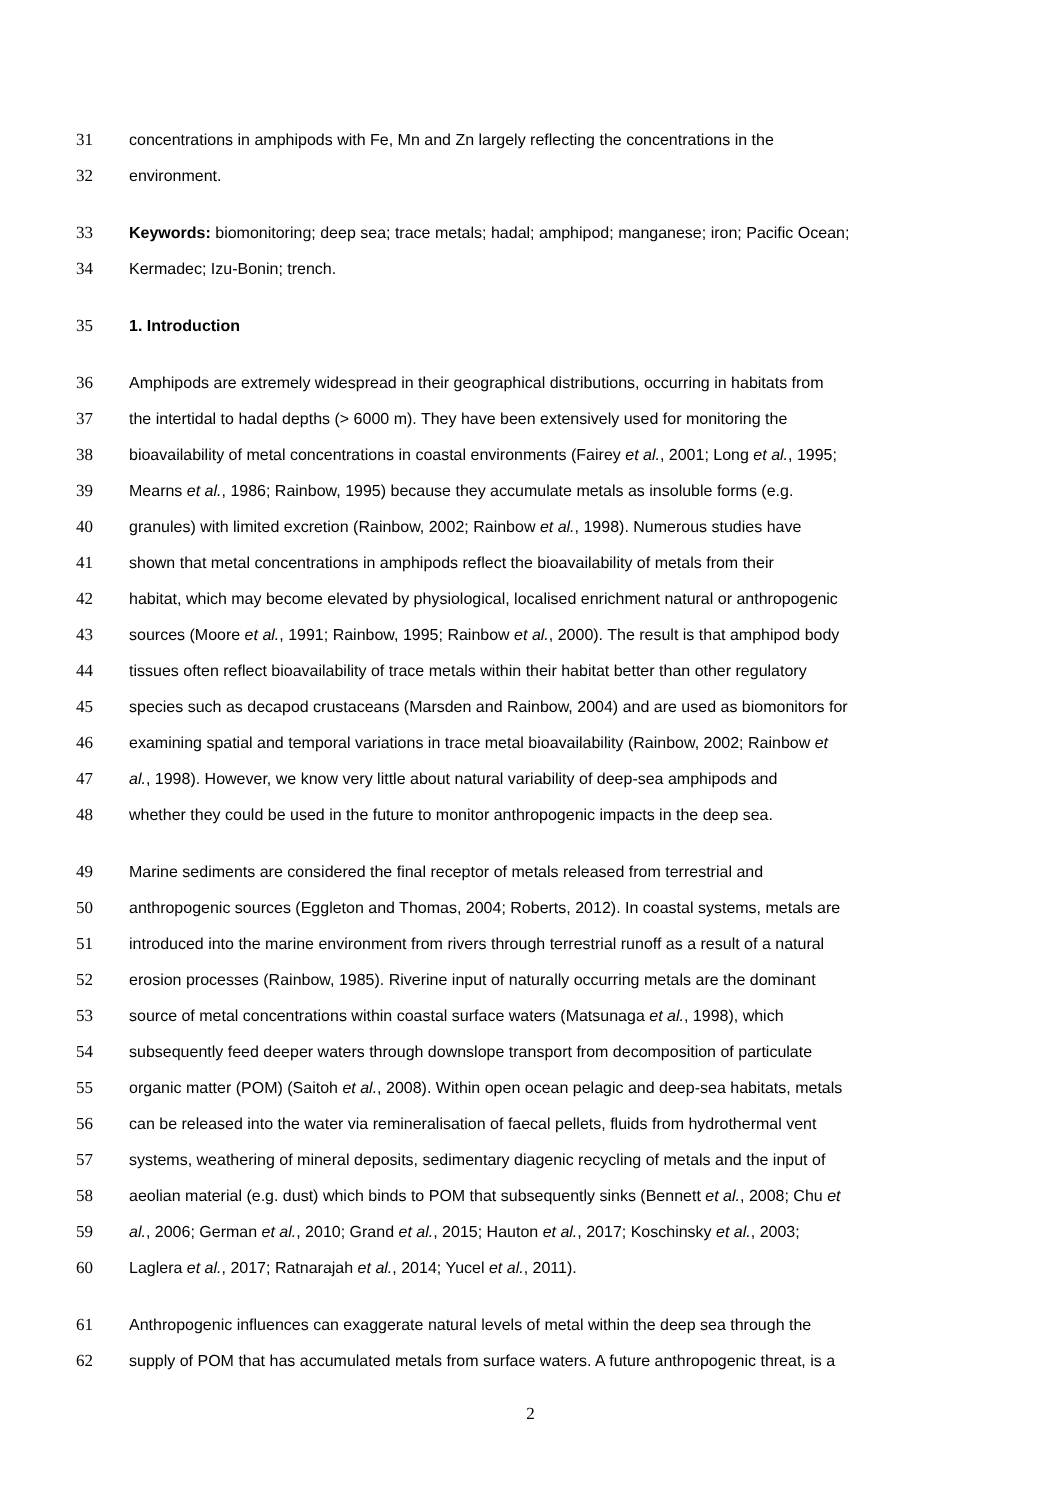31 concentrations in amphipods with Fe, Mn and Zn largely reflecting the concentrations in the
32 environment.
33 Keywords: biomonitoring; deep sea; trace metals; hadal; amphipod; manganese; iron; Pacific Ocean;
34 Kermadec; Izu-Bonin; trench.
35 1. Introduction
36 Amphipods are extremely widespread in their geographical distributions, occurring in habitats from
37 the intertidal to hadal depths (> 6000 m). They have been extensively used for monitoring the
38 bioavailability of metal concentrations in coastal environments (Fairey et al., 2001; Long et al., 1995;
39 Mearns et al., 1986; Rainbow, 1995) because they accumulate metals as insoluble forms (e.g.
40 granules) with limited excretion (Rainbow, 2002; Rainbow et al., 1998). Numerous studies have
41 shown that metal concentrations in amphipods reflect the bioavailability of metals from their
42 habitat, which may become elevated by physiological, localised enrichment natural or anthropogenic
43 sources (Moore et al., 1991; Rainbow, 1995; Rainbow et al., 2000). The result is that amphipod body
44 tissues often reflect bioavailability of trace metals within their habitat better than other regulatory
45 species such as decapod crustaceans (Marsden and Rainbow, 2004) and are used as biomonitors for
46 examining spatial and temporal variations in trace metal bioavailability (Rainbow, 2002; Rainbow et
47 al., 1998). However, we know very little about natural variability of deep-sea amphipods and
48 whether they could be used in the future to monitor anthropogenic impacts in the deep sea.
49 Marine sediments are considered the final receptor of metals released from terrestrial and
50 anthropogenic sources (Eggleton and Thomas, 2004; Roberts, 2012). In coastal systems, metals are
51 introduced into the marine environment from rivers through terrestrial runoff as a result of a natural
52 erosion processes (Rainbow, 1985). Riverine input of naturally occurring metals are the dominant
53 source of metal concentrations within coastal surface waters (Matsunaga et al., 1998), which
54 subsequently feed deeper waters through downslope transport from decomposition of particulate
55 organic matter (POM) (Saitoh et al., 2008). Within open ocean pelagic and deep-sea habitats, metals
56 can be released into the water via remineralisation of faecal pellets, fluids from hydrothermal vent
57 systems, weathering of mineral deposits, sedimentary diagenic recycling of metals and the input of
58 aeolian material (e.g. dust) which binds to POM that subsequently sinks (Bennett et al., 2008; Chu et
59 al., 2006; German et al., 2010; Grand et al., 2015; Hauton et al., 2017; Koschinsky et al., 2003;
60 Laglera et al., 2017; Ratnarajah et al., 2014; Yucel et al., 2011).
61 Anthropogenic influences can exaggerate natural levels of metal within the deep sea through the
62 supply of POM that has accumulated metals from surface waters. A future anthropogenic threat, is a
2